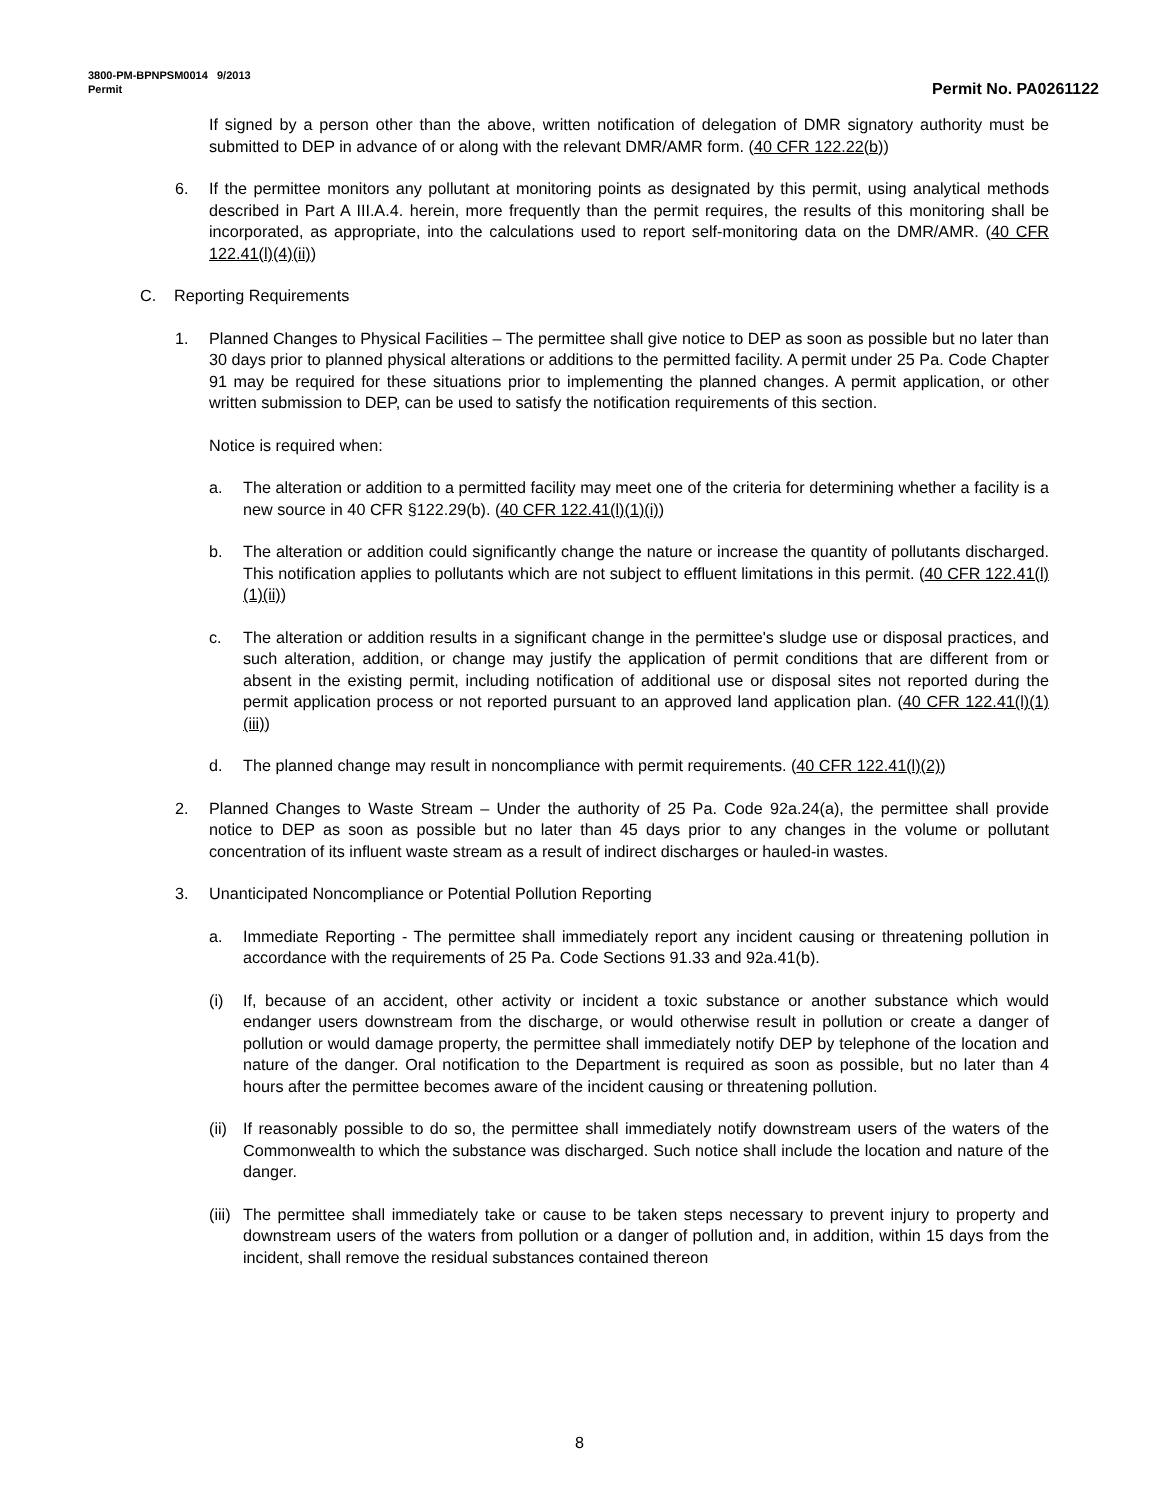3800-PM-BPNPSM0014 9/2013
Permit Permit No. PA0261122
If signed by a person other than the above, written notification of delegation of DMR signatory authority must be submitted to DEP in advance of or along with the relevant DMR/AMR form. (40 CFR 122.22(b))
6. If the permittee monitors any pollutant at monitoring points as designated by this permit, using analytical methods described in Part A III.A.4. herein, more frequently than the permit requires, the results of this monitoring shall be incorporated, as appropriate, into the calculations used to report self-monitoring data on the DMR/AMR. (40 CFR 122.41(l)(4)(ii))
C. Reporting Requirements
1. Planned Changes to Physical Facilities – The permittee shall give notice to DEP as soon as possible but no later than 30 days prior to planned physical alterations or additions to the permitted facility. A permit under 25 Pa. Code Chapter 91 may be required for these situations prior to implementing the planned changes. A permit application, or other written submission to DEP, can be used to satisfy the notification requirements of this section.
Notice is required when:
a. The alteration or addition to a permitted facility may meet one of the criteria for determining whether a facility is a new source in 40 CFR §122.29(b). (40 CFR 122.41(l)(1)(i))
b. The alteration or addition could significantly change the nature or increase the quantity of pollutants discharged. This notification applies to pollutants which are not subject to effluent limitations in this permit. (40 CFR 122.41(l)(1)(ii))
c. The alteration or addition results in a significant change in the permittee's sludge use or disposal practices, and such alteration, addition, or change may justify the application of permit conditions that are different from or absent in the existing permit, including notification of additional use or disposal sites not reported during the permit application process or not reported pursuant to an approved land application plan. (40 CFR 122.41(l)(1)(iii))
d. The planned change may result in noncompliance with permit requirements. (40 CFR 122.41(l)(2))
2. Planned Changes to Waste Stream – Under the authority of 25 Pa. Code 92a.24(a), the permittee shall provide notice to DEP as soon as possible but no later than 45 days prior to any changes in the volume or pollutant concentration of its influent waste stream as a result of indirect discharges or hauled-in wastes.
3. Unanticipated Noncompliance or Potential Pollution Reporting
a. Immediate Reporting - The permittee shall immediately report any incident causing or threatening pollution in accordance with the requirements of 25 Pa. Code Sections 91.33 and 92a.41(b).
(i) If, because of an accident, other activity or incident a toxic substance or another substance which would endanger users downstream from the discharge, or would otherwise result in pollution or create a danger of pollution or would damage property, the permittee shall immediately notify DEP by telephone of the location and nature of the danger. Oral notification to the Department is required as soon as possible, but no later than 4 hours after the permittee becomes aware of the incident causing or threatening pollution.
(ii) If reasonably possible to do so, the permittee shall immediately notify downstream users of the waters of the Commonwealth to which the substance was discharged. Such notice shall include the location and nature of the danger.
(iii) The permittee shall immediately take or cause to be taken steps necessary to prevent injury to property and downstream users of the waters from pollution or a danger of pollution and, in addition, within 15 days from the incident, shall remove the residual substances contained thereon
8